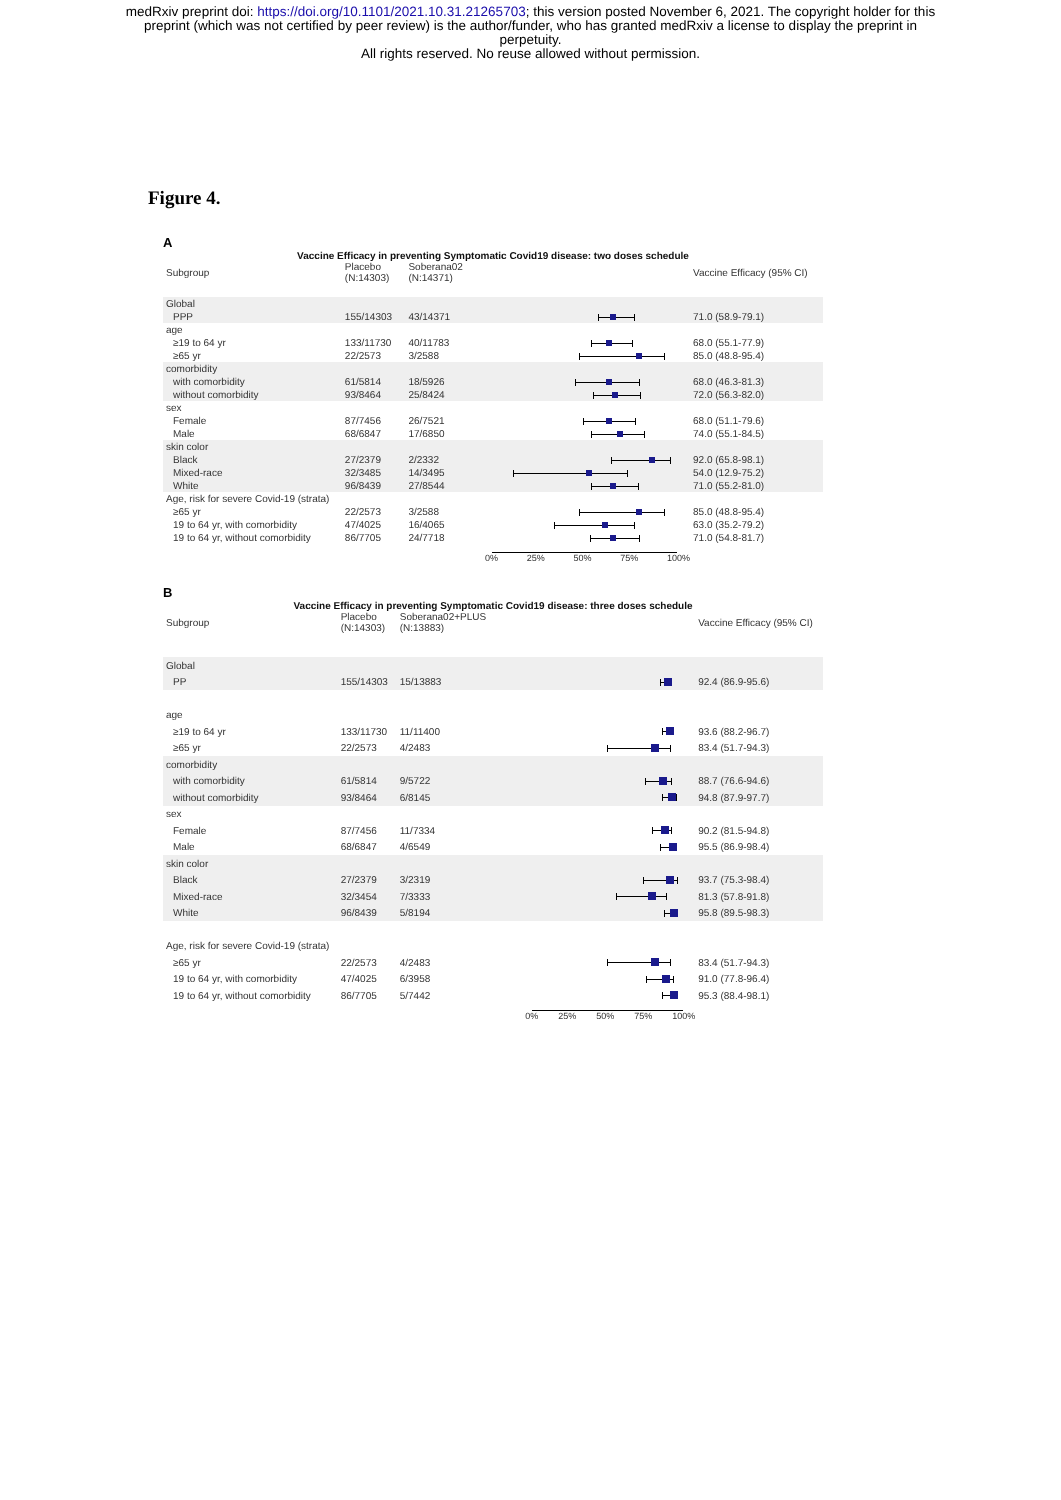medRxiv preprint doi: https://doi.org/10.1101/2021.10.31.21265703; this version posted November 6, 2021. The copyright holder for this
preprint (which was not certified by peer review) is the author/funder, who has granted medRxiv a license to display the preprint in
perpetuity.
All rights reserved. No reuse allowed without permission.
Figure 4.
A
Vaccine Efficacy in preventing Symptomatic Covid19 disease: two doses schedule
| Subgroup | Placebo (N:14303) | Soberana02 (N:14371) | | Vaccine Efficacy (95% CI) |
| --- | --- | --- | --- | --- |
| Global | | | | |
| PPP | 155/14303 | 43/14371 | | 71.0 (58.9-79.1) |
| age | | | | |
| ≥19 to 64 yr | 133/11730 | 40/11783 | | 68.0 (55.1-77.9) |
| ≥65 yr | 22/2573 | 3/2588 | | 85.0 (48.8-95.4) |
| comorbidity | | | | |
| with comorbidity | 61/5814 | 18/5926 | | 68.0 (46.3-81.3) |
| without comorbidity | 93/8464 | 25/8424 | | 72.0 (56.3-82.0) |
| sex | | | | |
| Female | 87/7456 | 26/7521 | | 68.0 (51.1-79.6) |
| Male | 68/6847 | 17/6850 | | 74.0 (55.1-84.5) |
| skin color | | | | |
| Black | 27/2379 | 2/2332 | | 92.0 (65.8-98.1) |
| Mixed-race | 32/3485 | 14/3495 | | 54.0 (12.9-75.2) |
| White | 96/8439 | 27/8544 | | 71.0 (55.2-81.0) |
| Age, risk for severe Covid-19 (strata) | | | | |
| ≥65 yr | 22/2573 | 3/2588 | | 85.0 (48.8-95.4) |
| 19 to 64 yr, with comorbidity | 47/4025 | 16/4065 | | 63.0 (35.2-79.2) |
| 19 to 64 yr, without comorbidity | 86/7705 | 24/7718 | | 71.0 (54.8-81.7) |
| | | | 0% 25% 50% 75% 100% | |
B
Vaccine Efficacy in preventing Symptomatic Covid19 disease: three doses schedule
| Subgroup | Placebo (N:14303) | Soberana02+PLUS (N:13883) | | Vaccine Efficacy (95% CI) |
| --- | --- | --- | --- | --- |
| Global | | | | |
| PP | 155/14303 | 15/13883 | | 92.4 (86.9-95.6) |
| age | | | | |
| ≥19 to 64 yr | 133/11730 | 11/11400 | | 93.6 (88.2-96.7) |
| ≥65 yr | 22/2573 | 4/2483 | | 83.4 (51.7-94.3) |
| comorbidity | | | | |
| with comorbidity | 61/5814 | 9/5722 | | 88.7 (76.6-94.6) |
| without comorbidity | 93/8464 | 6/8145 | | 94.8 (87.9-97.7) |
| sex | | | | |
| Female | 87/7456 | 11/7334 | | 90.2 (81.5-94.8) |
| Male | 68/6847 | 4/6549 | | 95.5 (86.9-98.4) |
| skin color | | | | |
| Black | 27/2379 | 3/2319 | | 93.7 (75.3-98.4) |
| Mixed-race | 32/3454 | 7/3333 | | 81.3 (57.8-91.8) |
| White | 96/8439 | 5/8194 | | 95.8 (89.5-98.3) |
| Age, risk for severe Covid-19 (strata) | | | | |
| ≥65 yr | 22/2573 | 4/2483 | | 83.4 (51.7-94.3) |
| 19 to 64 yr, with comorbidity | 47/4025 | 6/3958 | | 91.0 (77.8-96.4) |
| 19 to 64 yr, without comorbidity | 86/7705 | 5/7442 | | 95.3 (88.4-98.1) |
| | | | 0% 25% 50% 75% 100% | |